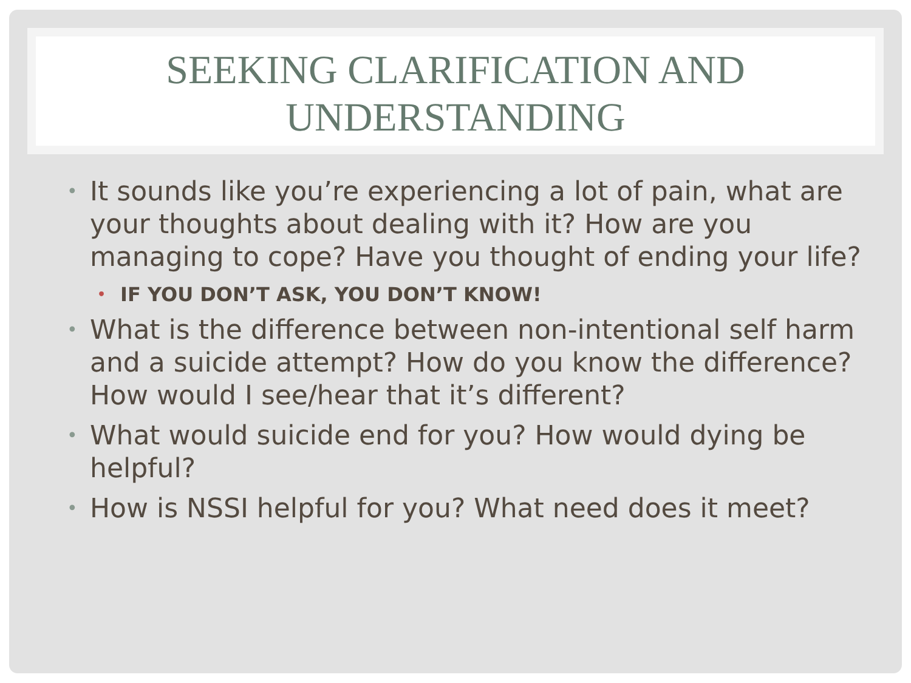SEEKING CLARIFICATION AND UNDERSTANDING
• It sounds like you’re experiencing a lot of pain, what are your thoughts about dealing with it? How are you managing to cope? Have you thought of ending your life?
• IF YOU DON’T ASK, YOU DON’T KNOW!
• What is the difference between non-intentional self harm and a suicide attempt? How do you know the difference? How would I see/hear that it’s different?
• What would suicide end for you? How would dying be helpful?
• How is NSSI helpful for you? What need does it meet?